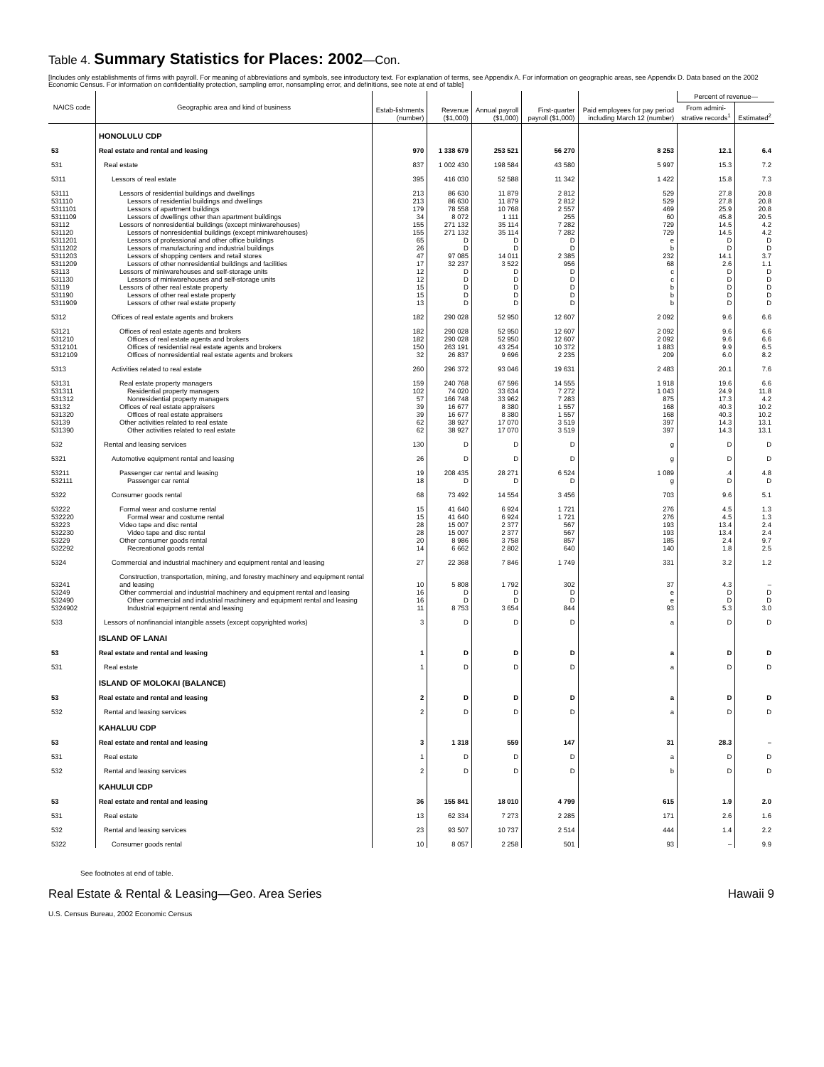Table 4. Summary Statistics for Places: 2002—Con.
[Includes only establishments of firms with payroll. For meaning of abbreviations and symbols, see introductory text. For explanation of terms, see Appendix A. For information on geographic areas, see Appendix D. Data based on the 2002 Economic Census. For information on confidentiality protection, sampling error, nonsampling error, and definitions, see note at end of table]
| NAICS code | Geographic area and kind of business | Estab-lishments (number) | Revenue ($1,000) | Annual payroll ($1,000) | First-quarter payroll ($1,000) | Paid employees for pay period including March 12 (number) | Percent of revenue— | |
| --- | --- | --- | --- | --- | --- | --- | --- | --- |
| | | | | | | | From admini-strative records<sup>1</sup> | Estimated<sup>2</sup> |
| | HONOLULU CDP | | | | | | | |
| 53 | Real estate and rental and leasing | 970 | 1 338 679 | 253 521 | 56 270 | 8 253 | 12.1 | 6.4 |
| 531 | Real estate | 837 | 1 002 430 | 198 584 | 43 580 | 5 997 | 15.3 | 7.2 |
| 5311 | Lessors of real estate | 395 | 416 030 | 52 588 | 11 342 | 1 422 | 15.8 | 7.3 |
| 53111 | Lessors of residential buildings and dwellings | 213 | 86 630 | 11 879 | 2 812 | 529 | 27.8 | 20.8 |
| 531110 | Lessors of residential buildings and dwellings | 213 | 86 630 | 11 879 | 2 812 | 529 | 27.8 | 20.8 |
| 5311101 | Lessors of apartment buildings | 179 | 78 558 | 10 768 | 2 557 | 469 | 25.9 | 20.8 |
| 5311109 | Lessors of dwellings other than apartment buildings | 34 | 8 072 | 1 111 | 255 | 60 | 45.8 | 20.5 |
| 53112 | Lessors of nonresidential buildings (except miniwarehouses) | 155 | 271 132 | 35 114 | 7 282 | 729 | 14.5 | 4.2 |
| 531120 | Lessors of nonresidential buildings (except miniwarehouses) | 155 | 271 132 | 35 114 | 7 282 | 729 | 14.5 | 4.2 |
| 5311201 | Lessors of professional and other office buildings | 65 | D | D | D | e | D | D |
| 5311202 | Lessors of manufacturing and industrial buildings | 26 | D | D | D | b | D | D |
| 5311203 | Lessors of shopping centers and retail stores | 47 | 97 085 | 14 011 | 2 385 | 232 | 14.1 | 3.7 |
| 5311209 | Lessors of other nonresidential buildings and facilities | 17 | 32 237 | 3 522 | 956 | 68 | 2.6 | 1.1 |
| 53113 | Lessors of miniwarehouses and self-storage units | 12 | D | D | D | c | D | D |
| 531130 | Lessors of miniwarehouses and self-storage units | 12 | D | D | D | c | D | D |
| 53119 | Lessors of other real estate property | 15 | D | D | D | b | D | D |
| 531190 | Lessors of other real estate property | 15 | D | D | D | b | D | D |
| 5311909 | Lessors of other real estate property | 13 | D | D | D | b | D | D |
| 5312 | Offices of real estate agents and brokers | 182 | 290 028 | 52 950 | 12 607 | 2 092 | 9.6 | 6.6 |
| 53121 | Offices of real estate agents and brokers | 182 | 290 028 | 52 950 | 12 607 | 2 092 | 9.6 | 6.6 |
| 531210 | Offices of real estate agents and brokers | 182 | 290 028 | 52 950 | 12 607 | 2 092 | 9.6 | 6.6 |
| 5312101 | Offices of residential real estate agents and brokers | 150 | 263 191 | 43 254 | 10 372 | 1 883 | 9.9 | 6.5 |
| 5312109 | Offices of nonresidential real estate agents and brokers | 32 | 26 837 | 9 696 | 2 235 | 209 | 6.0 | 8.2 |
| 5313 | Activities related to real estate | 260 | 296 372 | 93 046 | 19 631 | 2 483 | 20.1 | 7.6 |
| 53131 | Real estate property managers | 159 | 240 768 | 67 596 | 14 555 | 1 918 | 19.6 | 6.6 |
| 531311 | Residential property managers | 102 | 74 020 | 33 634 | 7 272 | 1 043 | 24.9 | 11.8 |
| 531312 | Nonresidential property managers | 57 | 166 748 | 33 962 | 7 283 | 875 | 17.3 | 4.2 |
| 53132 | Offices of real estate appraisers | 39 | 16 677 | 8 380 | 1 557 | 168 | 40.3 | 10.2 |
| 531320 | Offices of real estate appraisers | 39 | 16 677 | 8 380 | 1 557 | 168 | 40.3 | 10.2 |
| 53139 | Other activities related to real estate | 62 | 38 927 | 17 070 | 3 519 | 397 | 14.3 | 13.1 |
| 531390 | Other activities related to real estate | 62 | 38 927 | 17 070 | 3 519 | 397 | 14.3 | 13.1 |
| 532 | Rental and leasing services | 130 | D | D | D | g | D | D |
| 5321 | Automotive equipment rental and leasing | 26 | D | D | D | g | D | D |
| 53211 | Passenger car rental and leasing | 19 | 208 435 | 28 271 | 6 524 | 1 089 | .4 | 4.8 |
| 532111 | Passenger car rental | 18 | D | D | D | g | D | D |
| 5322 | Consumer goods rental | 68 | 73 492 | 14 554 | 3 456 | 703 | 9.6 | 5.1 |
| 53222 | Formal wear and costume rental | 15 | 41 640 | 6 924 | 1 721 | 276 | 4.5 | 1.3 |
| 532220 | Formal wear and costume rental | 15 | 41 640 | 6 924 | 1 721 | 276 | 4.5 | 1.3 |
| 53223 | Video tape and disc rental | 28 | 15 007 | 2 377 | 567 | 193 | 13.4 | 2.4 |
| 532230 | Video tape and disc rental | 28 | 15 007 | 2 377 | 567 | 193 | 13.4 | 2.4 |
| 53229 | Other consumer goods rental | 20 | 8 986 | 3 758 | 857 | 185 | 2.4 | 9.7 |
| 532292 | Recreational goods rental | 14 | 6 662 | 2 802 | 640 | 140 | 1.8 | 2.5 |
| 5324 | Commercial and industrial machinery and equipment rental and leasing | 27 | 22 368 | 7 846 | 1 749 | 331 | 3.2 | 1.2 |
| 53241 | Construction, transportation, mining, and forestry machinery and equipment rental and leasing | 10 | 5 808 | 1 792 | 302 | 37 | 4.3 | – |
| 53249 | Other commercial and industrial machinery and equipment rental and leasing | 16 | D | D | D | e | D | D |
| 532490 | Other commercial and industrial machinery and equipment rental and leasing | 16 | D | D | D | e | D | D |
| 5324902 | Industrial equipment rental and leasing | 11 | 8 753 | 3 654 | 844 | 93 | 5.3 | 3.0 |
| 533 | Lessors of nonfinancial intangible assets (except copyrighted works) | 3 | D | D | D | a | D | D |
| | ISLAND OF LANAI | | | | | | | |
| 53 | Real estate and rental and leasing | 1 | D | D | D | a | D | D |
| 531 | Real estate | 1 | D | D | D | a | D | D |
| | ISLAND OF MOLOKAI (BALANCE) | | | | | | | |
| 53 | Real estate and rental and leasing | 2 | D | D | D | a | D | D |
| 532 | Rental and leasing services | 2 | D | D | D | a | D | D |
| | KAHALUU CDP | | | | | | | |
| 53 | Real estate and rental and leasing | 3 | 1 318 | 559 | 147 | 31 | 28.3 | – |
| 531 | Real estate | 1 | D | D | D | a | D | D |
| 532 | Rental and leasing services | 2 | D | D | D | b | D | D |
| | KAHULUI CDP | | | | | | | |
| 53 | Real estate and rental and leasing | 36 | 155 841 | 18 010 | 4 799 | 615 | 1.9 | 2.0 |
| 531 | Real estate | 13 | 62 334 | 7 273 | 2 285 | 171 | 2.6 | 1.6 |
| 532 | Rental and leasing services | 23 | 93 507 | 10 737 | 2 514 | 444 | 1.4 | 2.2 |
| 5322 | Consumer goods rental | 10 | 8 057 | 2 258 | 501 | 93 | – | 9.9 |
See footnotes at end of table.
Real Estate & Rental & Leasing—Geo. Area Series Hawaii 9
U.S. Census Bureau, 2002 Economic Census